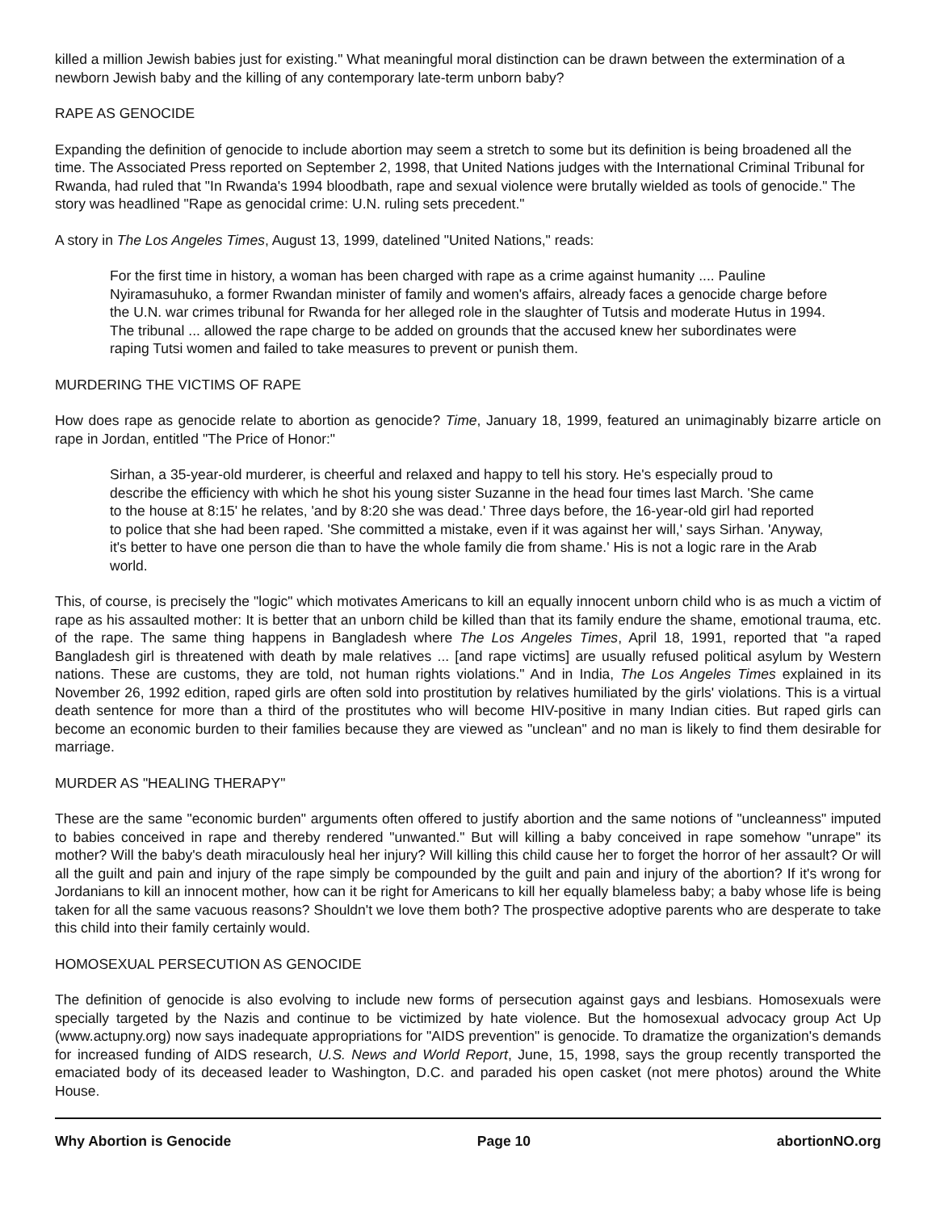killed a million Jewish babies just for existing." What meaningful moral distinction can be drawn between the extermination of a newborn Jewish baby and the killing of any contemporary late-term unborn baby?
RAPE AS GENOCIDE
Expanding the definition of genocide to include abortion may seem a stretch to some but its definition is being broadened all the time. The Associated Press reported on September 2, 1998, that United Nations judges with the International Criminal Tribunal for Rwanda, had ruled that "In Rwanda's 1994 bloodbath, rape and sexual violence were brutally wielded as tools of genocide." The story was headlined "Rape as genocidal crime: U.N. ruling sets precedent."
A story in The Los Angeles Times, August 13, 1999, datelined "United Nations," reads:
For the first time in history, a woman has been charged with rape as a crime against humanity .... Pauline Nyiramasuhuko, a former Rwandan minister of family and women's affairs, already faces a genocide charge before the U.N. war crimes tribunal for Rwanda for her alleged role in the slaughter of Tutsis and moderate Hutus in 1994. The tribunal ... allowed the rape charge to be added on grounds that the accused knew her subordinates were raping Tutsi women and failed to take measures to prevent or punish them.
MURDERING THE VICTIMS OF RAPE
How does rape as genocide relate to abortion as genocide? Time, January 18, 1999, featured an unimaginably bizarre article on rape in Jordan, entitled "The Price of Honor:"
Sirhan, a 35-year-old murderer, is cheerful and relaxed and happy to tell his story. He's especially proud to describe the efficiency with which he shot his young sister Suzanne in the head four times last March. 'She came to the house at 8:15' he relates, 'and by 8:20 she was dead.' Three days before, the 16-year-old girl had reported to police that she had been raped. 'She committed a mistake, even if it was against her will,' says Sirhan. 'Anyway, it's better to have one person die than to have the whole family die from shame.' His is not a logic rare in the Arab world.
This, of course, is precisely the "logic" which motivates Americans to kill an equally innocent unborn child who is as much a victim of rape as his assaulted mother: It is better that an unborn child be killed than that its family endure the shame, emotional trauma, etc. of the rape. The same thing happens in Bangladesh where The Los Angeles Times, April 18, 1991, reported that "a raped Bangladesh girl is threatened with death by male relatives ... [and rape victims] are usually refused political asylum by Western nations. These are customs, they are told, not human rights violations." And in India, The Los Angeles Times explained in its November 26, 1992 edition, raped girls are often sold into prostitution by relatives humiliated by the girls' violations. This is a virtual death sentence for more than a third of the prostitutes who will become HIV-positive in many Indian cities. But raped girls can become an economic burden to their families because they are viewed as "unclean" and no man is likely to find them desirable for marriage.
MURDER AS "HEALING THERAPY"
These are the same "economic burden" arguments often offered to justify abortion and the same notions of "uncleanness" imputed to babies conceived in rape and thereby rendered "unwanted." But will killing a baby conceived in rape somehow "unrape" its mother? Will the baby's death miraculously heal her injury? Will killing this child cause her to forget the horror of her assault? Or will all the guilt and pain and injury of the rape simply be compounded by the guilt and pain and injury of the abortion? If it's wrong for Jordanians to kill an innocent mother, how can it be right for Americans to kill her equally blameless baby; a baby whose life is being taken for all the same vacuous reasons? Shouldn't we love them both? The prospective adoptive parents who are desperate to take this child into their family certainly would.
HOMOSEXUAL PERSECUTION AS GENOCIDE
The definition of genocide is also evolving to include new forms of persecution against gays and lesbians. Homosexuals were specially targeted by the Nazis and continue to be victimized by hate violence. But the homosexual advocacy group Act Up (www.actupny.org) now says inadequate appropriations for "AIDS prevention" is genocide. To dramatize the organization's demands for increased funding of AIDS research, U.S. News and World Report, June, 15, 1998, says the group recently transported the emaciated body of its deceased leader to Washington, D.C. and paraded his open casket (not mere photos) around the White House.
Why Abortion is Genocide Page 10 abortionNO.org